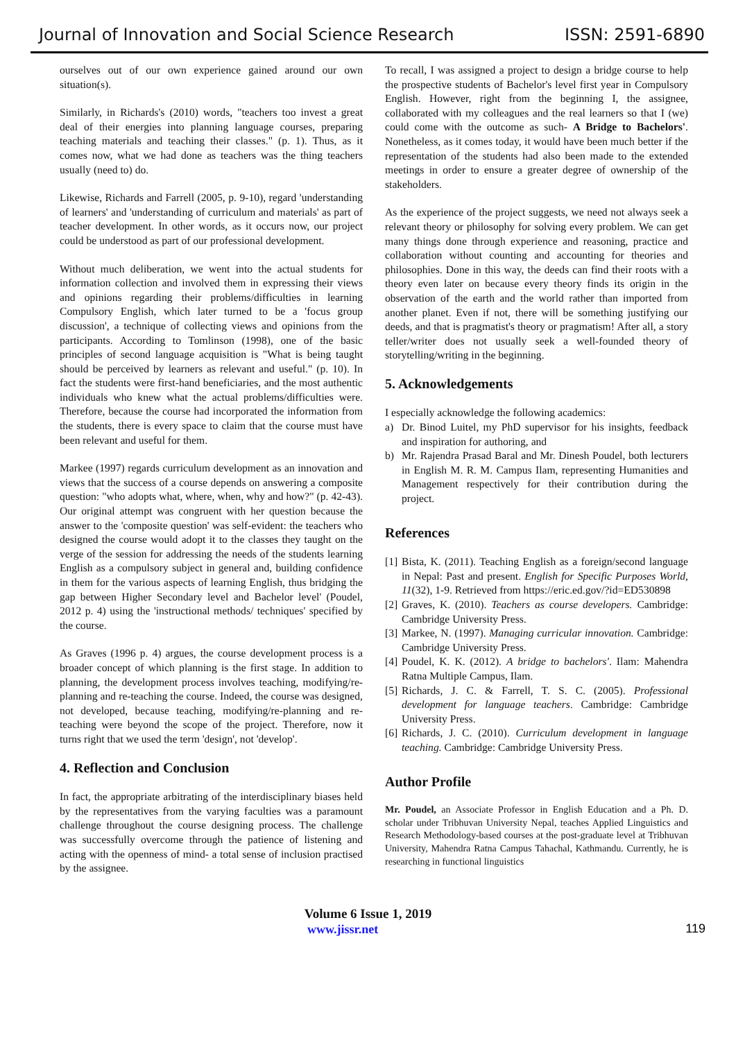Journal of Innovation and Social Science Research ISSN: 2591-6890
ourselves out of our own experience gained around our own situation(s).
Similarly, in Richards's (2010) words, "teachers too invest a great deal of their energies into planning language courses, preparing teaching materials and teaching their classes." (p. 1). Thus, as it comes now, what we had done as teachers was the thing teachers usually (need to) do.
Likewise, Richards and Farrell (2005, p. 9-10), regard 'understanding of learners' and 'understanding of curriculum and materials' as part of teacher development. In other words, as it occurs now, our project could be understood as part of our professional development.
Without much deliberation, we went into the actual students for information collection and involved them in expressing their views and opinions regarding their problems/difficulties in learning Compulsory English, which later turned to be a 'focus group discussion', a technique of collecting views and opinions from the participants. According to Tomlinson (1998), one of the basic principles of second language acquisition is "What is being taught should be perceived by learners as relevant and useful." (p. 10). In fact the students were first-hand beneficiaries, and the most authentic individuals who knew what the actual problems/difficulties were. Therefore, because the course had incorporated the information from the students, there is every space to claim that the course must have been relevant and useful for them.
Markee (1997) regards curriculum development as an innovation and views that the success of a course depends on answering a composite question: "who adopts what, where, when, why and how?" (p. 42-43). Our original attempt was congruent with her question because the answer to the 'composite question' was self-evident: the teachers who designed the course would adopt it to the classes they taught on the verge of the session for addressing the needs of the students learning English as a compulsory subject in general and, building confidence in them for the various aspects of learning English, thus bridging the gap between Higher Secondary level and Bachelor level' (Poudel, 2012 p. 4) using the 'instructional methods/ techniques' specified by the course.
As Graves (1996 p. 4) argues, the course development process is a broader concept of which planning is the first stage. In addition to planning, the development process involves teaching, modifying/re-planning and re-teaching the course. Indeed, the course was designed, not developed, because teaching, modifying/re-planning and re-teaching were beyond the scope of the project. Therefore, now it turns right that we used the term 'design', not 'develop'.
4. Reflection and Conclusion
In fact, the appropriate arbitrating of the interdisciplinary biases held by the representatives from the varying faculties was a paramount challenge throughout the course designing process. The challenge was successfully overcome through the patience of listening and acting with the openness of mind- a total sense of inclusion practised by the assignee.
To recall, I was assigned a project to design a bridge course to help the prospective students of Bachelor's level first year in Compulsory English. However, right from the beginning I, the assignee, collaborated with my colleagues and the real learners so that I (we) could come with the outcome as such- A Bridge to Bachelors'. Nonetheless, as it comes today, it would have been much better if the representation of the students had also been made to the extended meetings in order to ensure a greater degree of ownership of the stakeholders.
As the experience of the project suggests, we need not always seek a relevant theory or philosophy for solving every problem. We can get many things done through experience and reasoning, practice and collaboration without counting and accounting for theories and philosophies. Done in this way, the deeds can find their roots with a theory even later on because every theory finds its origin in the observation of the earth and the world rather than imported from another planet. Even if not, there will be something justifying our deeds, and that is pragmatist's theory or pragmatism! After all, a story teller/writer does not usually seek a well-founded theory of storytelling/writing in the beginning.
5. Acknowledgements
I especially acknowledge the following academics:
a) Dr. Binod Luitel, my PhD supervisor for his insights, feedback and inspiration for authoring, and
b) Mr. Rajendra Prasad Baral and Mr. Dinesh Poudel, both lecturers in English M. R. M. Campus Ilam, representing Humanities and Management respectively for their contribution during the project.
References
[1] Bista, K. (2011). Teaching English as a foreign/second language in Nepal: Past and present. English for Specific Purposes World, 11(32), 1-9. Retrieved from https://eric.ed.gov/?id=ED530898
[2] Graves, K. (2010). Teachers as course developers. Cambridge: Cambridge University Press.
[3] Markee, N. (1997). Managing curricular innovation. Cambridge: Cambridge University Press.
[4] Poudel, K. K. (2012). A bridge to bachelors'. Ilam: Mahendra Ratna Multiple Campus, Ilam.
[5] Richards, J. C. & Farrell, T. S. C. (2005). Professional development for language teachers. Cambridge: Cambridge University Press.
[6] Richards, J. C. (2010). Curriculum development in language teaching. Cambridge: Cambridge University Press.
Author Profile
Mr. Poudel, an Associate Professor in English Education and a Ph. D. scholar under Tribhuvan University Nepal, teaches Applied Linguistics and Research Methodology-based courses at the post-graduate level at Tribhuvan University, Mahendra Ratna Campus Tahachal, Kathmandu. Currently, he is researching in functional linguistics
Volume 6 Issue 1, 2019
www.jissr.net 119